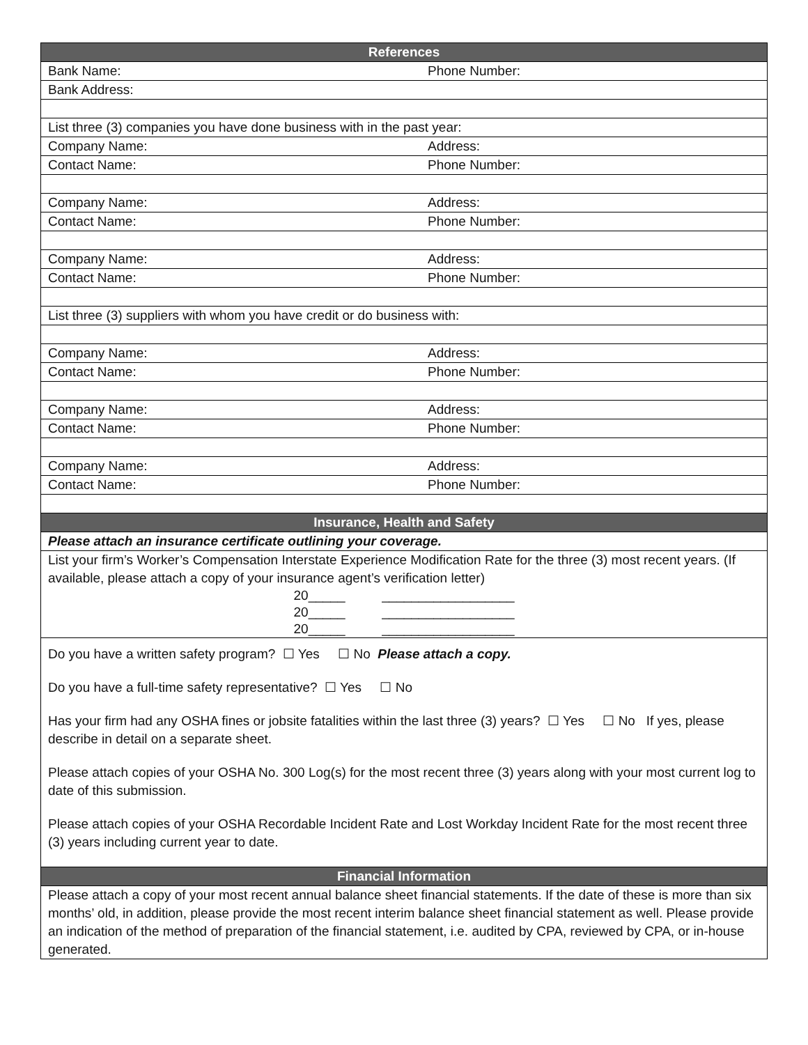| References | |
| --- | --- |
| Bank Name: | Phone Number: |
| Bank Address: | |
| List three (3) companies you have done business with in the past year: | |
| Company Name: | Address: |
| Contact Name: | Phone Number: |
| Company Name: | Address: |
| Contact Name: | Phone Number: |
| Company Name: | Address: |
| Contact Name: | Phone Number: |
| List three (3) suppliers with whom you have credit or do business with: | |
| Company Name: | Address: |
| Contact Name: | Phone Number: |
| Company Name: | Address: |
| Contact Name: | Phone Number: |
| Company Name: | Address: |
| Contact Name: | Phone Number: |
| Insurance, Health and Safety | |
| Please attach an insurance certificate outlining your coverage. | |
| List your firm’s Worker’s Compensation Interstate Experience Modification Rate for the three (3) most recent years. (If available, please attach a copy of your insurance agent’s verification letter) 20_____ __________________ 20_____ __________________ 20_____ __________________ | |
| Do you have a written safety program? ☐ Yes ☐ No Please attach a copy. Do you have a full-time safety representative? ☐ Yes ☐ No Has your firm had any OSHA fines or jobsite fatalities within the last three (3) years? ☐ Yes ☐ No If yes, please describe in detail on a separate sheet. Please attach copies of your OSHA No. 300 Log(s) for the most recent three (3) years along with your most current log to date of this submission. Please attach copies of your OSHA Recordable Incident Rate and Lost Workday Incident Rate for the most recent three (3) years including current year to date. | |
| Financial Information | |
| Please attach a copy of your most recent annual balance sheet financial statements. If the date of these is more than six months’ old, in addition, please provide the most recent interim balance sheet financial statement as well. Please provide an indication of the method of preparation of the financial statement, i.e. audited by CPA, reviewed by CPA, or in-house generated. | |